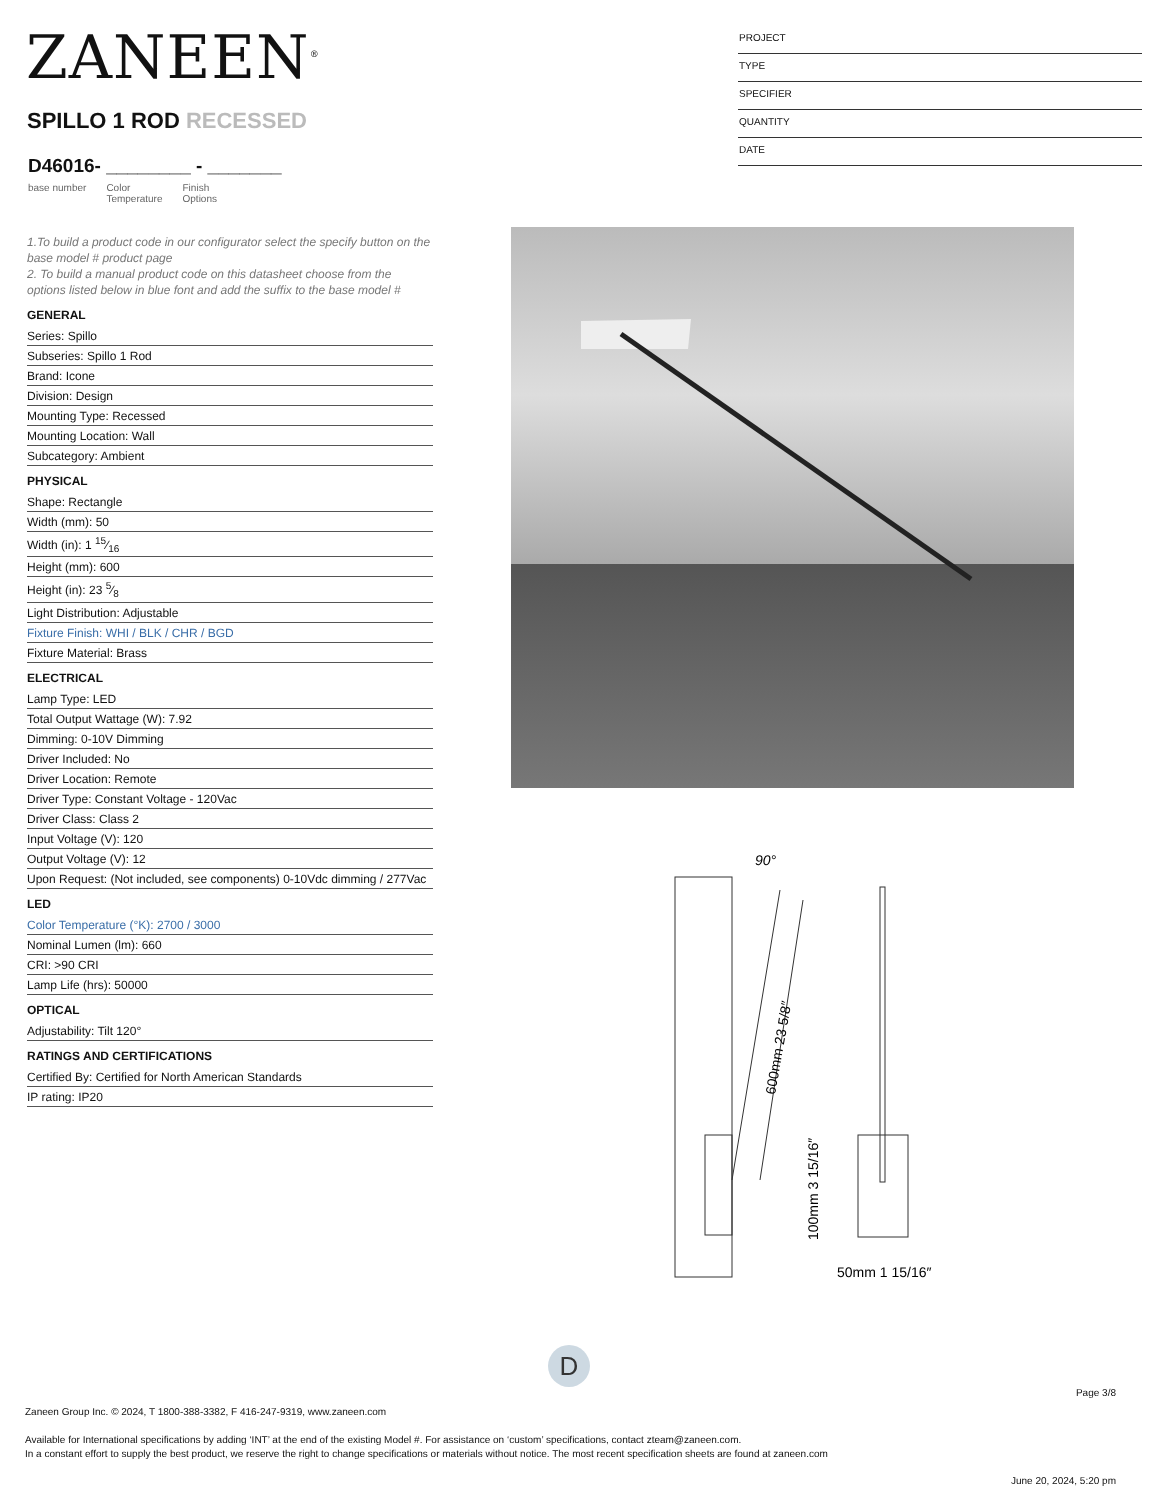ZANEEN<sup>®</sup>
SPILLO 1 ROD RECESSED
D46016- ________ - _______
base number Color
Temperature Finish
Options
PROJECT
TYPE
SPECIFIER
QUANTITY
DATE
1.To build a product code in our configurator select the specify button on the base model # product page
2. To build a manual product code on this datasheet choose from the options listed below in blue font and add the suffix to the base model #
GENERAL
Series: Spillo
Subseries: Spillo 1 Rod
Brand: Icone
Division: Design
Mounting Type: Recessed
Mounting Location: Wall
Subcategory: Ambient
PHYSICAL
Shape: Rectangle
Width (mm): 50
Width (in): 1 15⁄16
Height (mm): 600
Height (in): 23 5⁄8
Light Distribution: Adjustable
Fixture Finish: WHI / BLK / CHR / BGD
Fixture Material: Brass
ELECTRICAL
Lamp Type: LED
Total Output Wattage (W): 7.92
Dimming: 0-10V Dimming
Driver Included: No
Driver Location: Remote
Driver Type: Constant Voltage - 120Vac
Driver Class: Class 2
Input Voltage (V): 120
Output Voltage (V): 12
Upon Request: (Not included, see components) 0-10Vdc dimming / 277Vac
LED
Color Temperature (°K): 2700 / 3000
Nominal Lumen (lm): 660
CRI: >90 CRI
Lamp Life (hrs): 50000
OPTICAL
Adjustability: Tilt 120°
RATINGS AND CERTIFICATIONS
Certified By: Certified for North American Standards
IP rating: IP20
90°
600mm 23 5/8″
100mm 3 15/16″
50mm 1 15/16″
D
Page 3/8
Zaneen Group Inc. © 2024, T 1800-388-3382, F 416-247-9319, www.zaneen.com
Available for International specifications by adding ‘INT’ at the end of the existing Model #. For assistance on ‘custom’ specifications, contact zteam@zaneen.com.
In a constant effort to supply the best product, we reserve the right to change specifications or materials without notice. The most recent specification sheets are found at zaneen.com
June 20, 2024, 5:20 pm